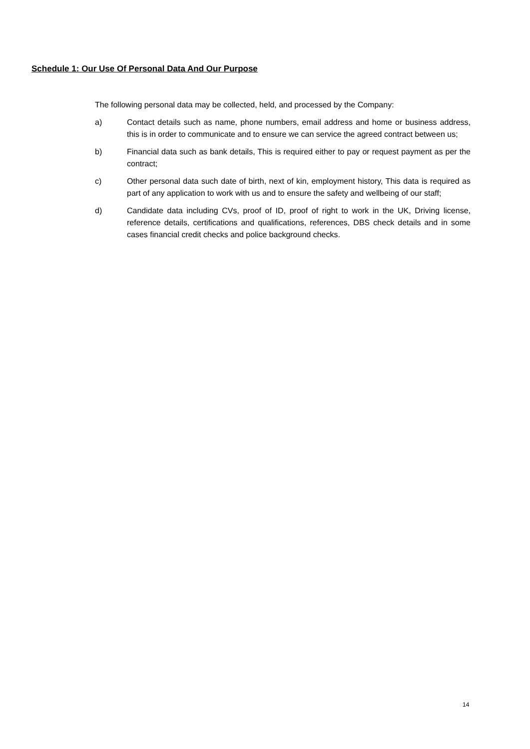Schedule 1: Our Use Of Personal Data And Our Purpose
The following personal data may be collected, held, and processed by the Company:
a) Contact details such as name, phone numbers, email address and home or business address, this is in order to communicate and to ensure we can service the agreed contract between us;
b) Financial data such as bank details, This is required either to pay or request payment as per the contract;
c) Other personal data such date of birth, next of kin, employment history, This data is required as part of any application to work with us and to ensure the safety and wellbeing of our staff;
d) Candidate data including CVs, proof of ID, proof of right to work in the UK, Driving license, reference details, certifications and qualifications, references, DBS check details and in some cases financial credit checks and police background checks.
14